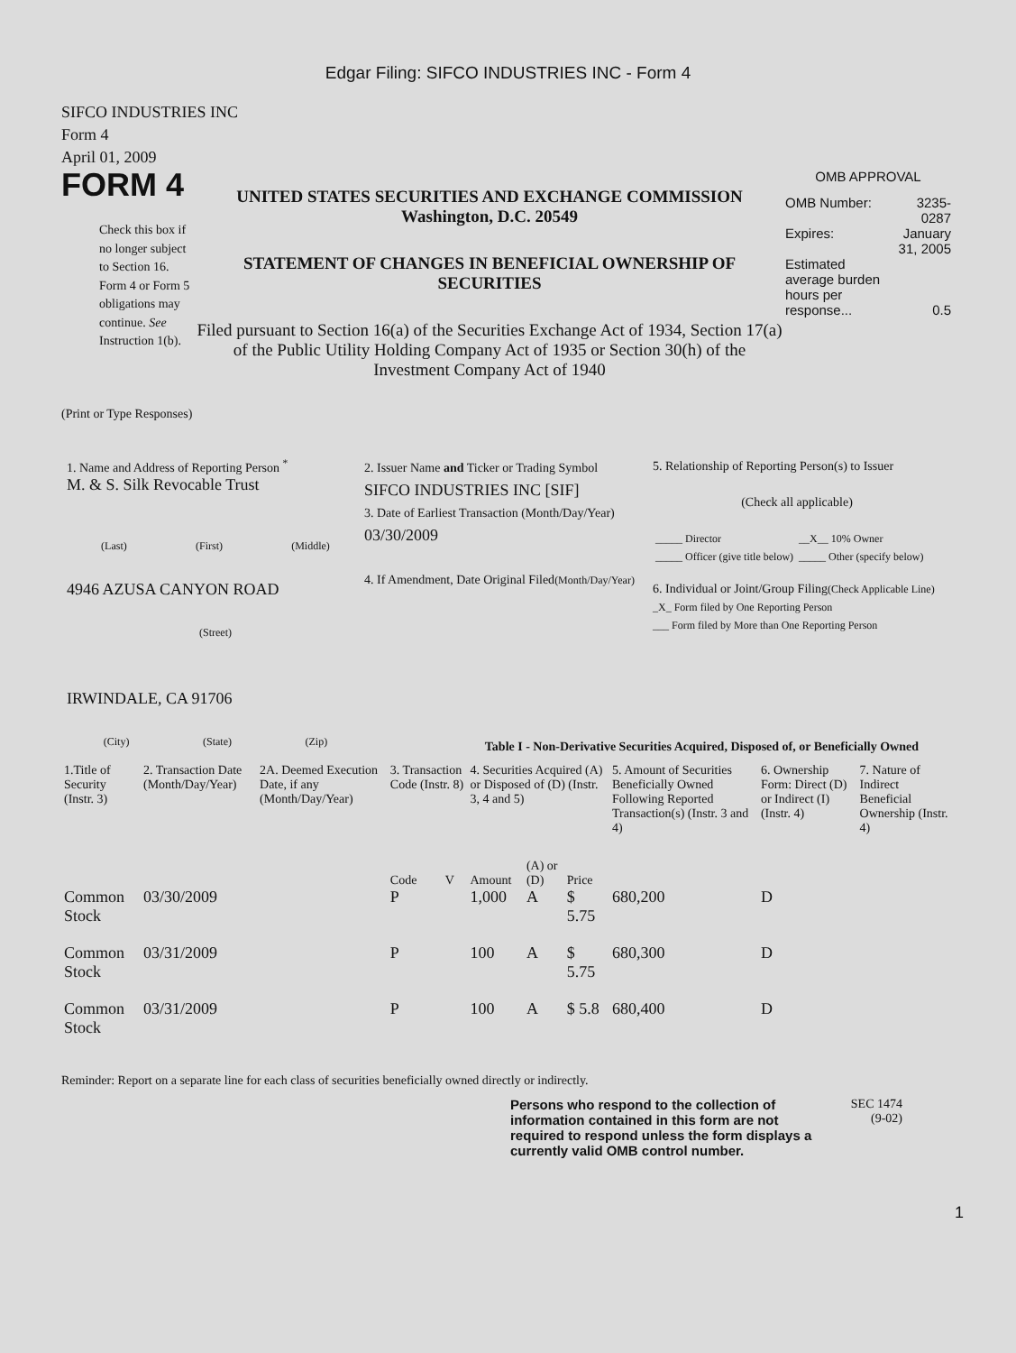Edgar Filing: SIFCO INDUSTRIES INC - Form 4
SIFCO INDUSTRIES INC
Form 4
April 01, 2009
FORM 4
Check this box if no longer subject to Section 16. Form 4 or Form 5 obligations may continue. See Instruction 1(b).
UNITED STATES SECURITIES AND EXCHANGE COMMISSION
Washington, D.C. 20549
STATEMENT OF CHANGES IN BENEFICIAL OWNERSHIP OF SECURITIES
Filed pursuant to Section 16(a) of the Securities Exchange Act of 1934, Section 17(a) of the Public Utility Holding Company Act of 1935 or Section 30(h) of the Investment Company Act of 1940
OMB APPROVAL
| OMB Number: | 3235-0287 |
| Expires: | January 31, 2005 |
| Estimated average burden hours per response... | 0.5 |
(Print or Type Responses)
1. Name and Address of Reporting Person <sup>*</sup>
M. & S. Silk Revocable Trust
(Last) (First) (Middle)
4946 AZUSA CANYON ROAD
(Street)
IRWINDALE, CA 91706
(City) (State) (Zip)
2. Issuer Name and Ticker or Trading Symbol
SIFCO INDUSTRIES INC [SIF]
3. Date of Earliest Transaction (Month/Day/Year)
03/30/2009
4. If Amendment, Date Original Filed(Month/Day/Year)
5. Relationship of Reporting Person(s) to Issuer
(Check all applicable)
| _____ Director | __X__ 10% Owner |
| _____ Officer (give title below) | _____ Other (specify below) |
6. Individual or Joint/Group Filing(Check Applicable Line)
_X_ Form filed by One Reporting Person
___ Form filed by More than One Reporting Person
Table I - Non-Derivative Securities Acquired, Disposed of, or Beneficially Owned
| 1.Title of Security (Instr. 3) | 2. Transaction Date (Month/Day/Year) | 2A. Deemed Execution Date, if any (Month/Day/Year) | 3. Transaction Code (Instr. 8) | | 4. Securities Acquired (A) or Disposed of (D) (Instr. 3, 4 and 5) | | | 5. Amount of Securities Beneficially Owned Following Reported Transaction(s) (Instr. 3 and 4) | 6. Ownership Form: Direct (D) or Indirect (I) (Instr. 4) | 7. Nature of Indirect Beneficial Ownership (Instr. 4) |
| --- | --- | --- | --- | --- | --- | --- | --- | --- | --- | --- |
| | | | Code | V | Amount | (A) or (D) | Price | | | |
| Common Stock | 03/30/2009 | | P | | 1,000 | A | $ 5.75 | 680,200 | D | |
| Common Stock | 03/31/2009 | | P | | 100 | A | $ 5.75 | 680,300 | D | |
| Common Stock | 03/31/2009 | | P | | 100 | A | $ 5.8 | 680,400 | D | |
Reminder: Report on a separate line for each class of securities beneficially owned directly or indirectly.
Persons who respond to the collection of information contained in this form are not required to respond unless the form displays a currently valid OMB control number.
SEC 1474
(9-02)
1